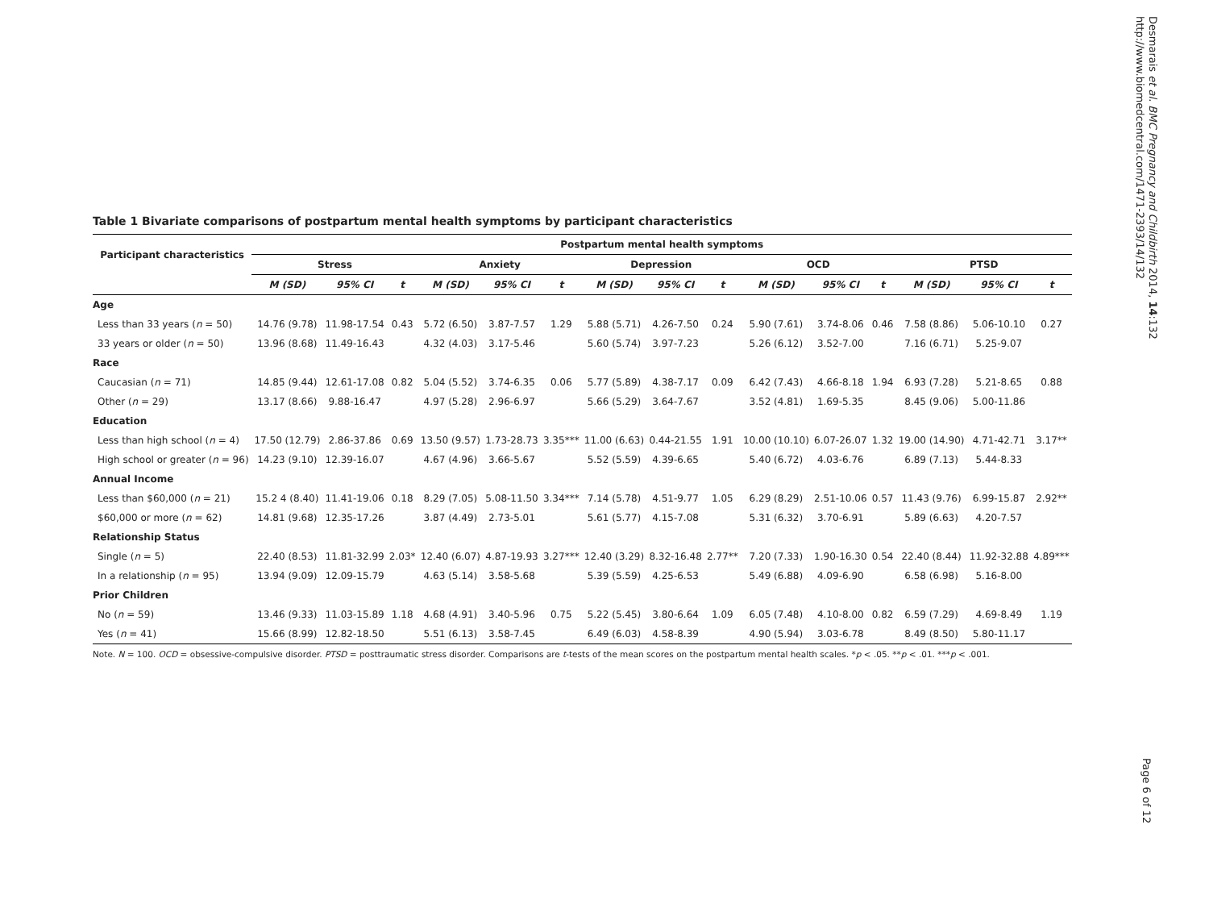Desmarais et al. BMC Pregnancy and Childbirth 2014, 14:132
http://www.biomedcentral.com/1471-2393/14/132
Table 1 Bivariate comparisons of postpartum mental health symptoms by participant characteristics
| Participant characteristics | Postpartum mental health symptoms | | | | | | | | | | | | | | |
| --- | --- | --- | --- | --- | --- | --- | --- | --- | --- | --- | --- | --- | --- | --- | --- |
| | Stress | | | Anxiety | | | Depression | | | OCD | | | PTSD | | |
| | M (SD) | 95% CI | t | M (SD) | 95% CI | t | M (SD) | 95% CI | t | M (SD) | 95% CI | t | M (SD) | 95% CI | t |
| Age | | | | | | | | | | | | | | | |
| Less than 33 years ( n = 50) | 14.76 (9.78) | 11.98-17.54 | 0.43 | 5.72 (6.50) | 3.87-7.57 | 1.29 | 5.88 (5.71) | 4.26-7.50 | 0.24 | 5.90 (7.61) | 3.74-8.06 | 0.46 | 7.58 (8.86) | 5.06-10.10 | 0.27 |
| 33 years or older ( n = 50) | 13.96 (8.68) | 11.49-16.43 | | 4.32 (4.03) | 3.17-5.46 | | 5.60 (5.74) | 3.97-7.23 | | 5.26 (6.12) | 3.52-7.00 | | 7.16 (6.71) | 5.25-9.07 | |
| Race | | | | | | | | | | | | | | | |
| Caucasian ( n = 71) | 14.85 (9.44) | 12.61-17.08 | 0.82 | 5.04 (5.52) | 3.74-6.35 | 0.06 | 5.77 (5.89) | 4.38-7.17 | 0.09 | 6.42 (7.43) | 4.66-8.18 | 1.94 | 6.93 (7.28) | 5.21-8.65 | 0.88 |
| Other ( n = 29) | 13.17 (8.66) | 9.88-16.47 | | 4.97 (5.28) | 2.96-6.97 | | 5.66 (5.29) | 3.64-7.67 | | 3.52 (4.81) | 1.69-5.35 | | 8.45 (9.06) | 5.00-11.86 | |
| Education | | | | | | | | | | | | | | | |
| Less than high school ( n = 4) | 17.50 (12.79) | 2.86-37.86 | 0.69 | 13.50 (9.57) | 1.73-28.73 | 3.35*** | 11.00 (6.63) | 0.44-21.55 | 1.91 | 10.00 (10.10) | 6.07-26.07 | 1.32 | 19.00 (14.90) | 4.71-42.71 | 3.17** |
| High school or greater ( n = 96) | 14.23 (9.10) | 12.39-16.07 | | 4.67 (4.96) | 3.66-5.67 | | 5.52 (5.59) | 4.39-6.65 | | 5.40 (6.72) | 4.03-6.76 | | 6.89 (7.13) | 5.44-8.33 | |
| Annual Income | | | | | | | | | | | | | | | |
| Less than $60,000 ( n = 21) | 15.2 4 (8.40) | 11.41-19.06 | 0.18 | 8.29 (7.05) | 5.08-11.50 | 3.34*** | 7.14 (5.78) | 4.51-9.77 | 1.05 | 6.29 (8.29) | 2.51-10.06 | 0.57 | 11.43 (9.76) | 6.99-15.87 | 2.92** |
| $60,000 or more ( n = 62) | 14.81 (9.68) | 12.35-17.26 | | 3.87 (4.49) | 2.73-5.01 | | 5.61 (5.77) | 4.15-7.08 | | 5.31 (6.32) | 3.70-6.91 | | 5.89 (6.63) | 4.20-7.57 | |
| Relationship Status | | | | | | | | | | | | | | | |
| Single ( n = 5) | 22.40 (8.53) | 11.81-32.99 | 2.03* | 12.40 (6.07) | 4.87-19.93 | 3.27*** | 12.40 (3.29) | 8.32-16.48 | 2.77** | 7.20 (7.33) | 1.90-16.30 | 0.54 | 22.40 (8.44) | 11.92-32.88 | 4.89*** |
| In a relationship ( n = 95) | 13.94 (9.09) | 12.09-15.79 | | 4.63 (5.14) | 3.58-5.68 | | 5.39 (5.59) | 4.25-6.53 | | 5.49 (6.88) | 4.09-6.90 | | 6.58 (6.98) | 5.16-8.00 | |
| Prior Children | | | | | | | | | | | | | | | |
| No ( n = 59) | 13.46 (9.33) | 11.03-15.89 | 1.18 | 4.68 (4.91) | 3.40-5.96 | 0.75 | 5.22 (5.45) | 3.80-6.64 | 1.09 | 6.05 (7.48) | 4.10-8.00 | 0.82 | 6.59 (7.29) | 4.69-8.49 | 1.19 |
| Yes ( n = 41) | 15.66 (8.99) | 12.82-18.50 | | 5.51 (6.13) | 3.58-7.45 | | 6.49 (6.03) | 4.58-8.39 | | 4.90 (5.94) | 3.03-6.78 | | 8.49 (8.50) | 5.80-11.17 | |
Note. N = 100. OCD = obsessive-compulsive disorder. PTSD = posttraumatic stress disorder. Comparisons are t-tests of the mean scores on the postpartum mental health scales. *p < .05. **p < .01. ***p < .001.
Page 6 of 12